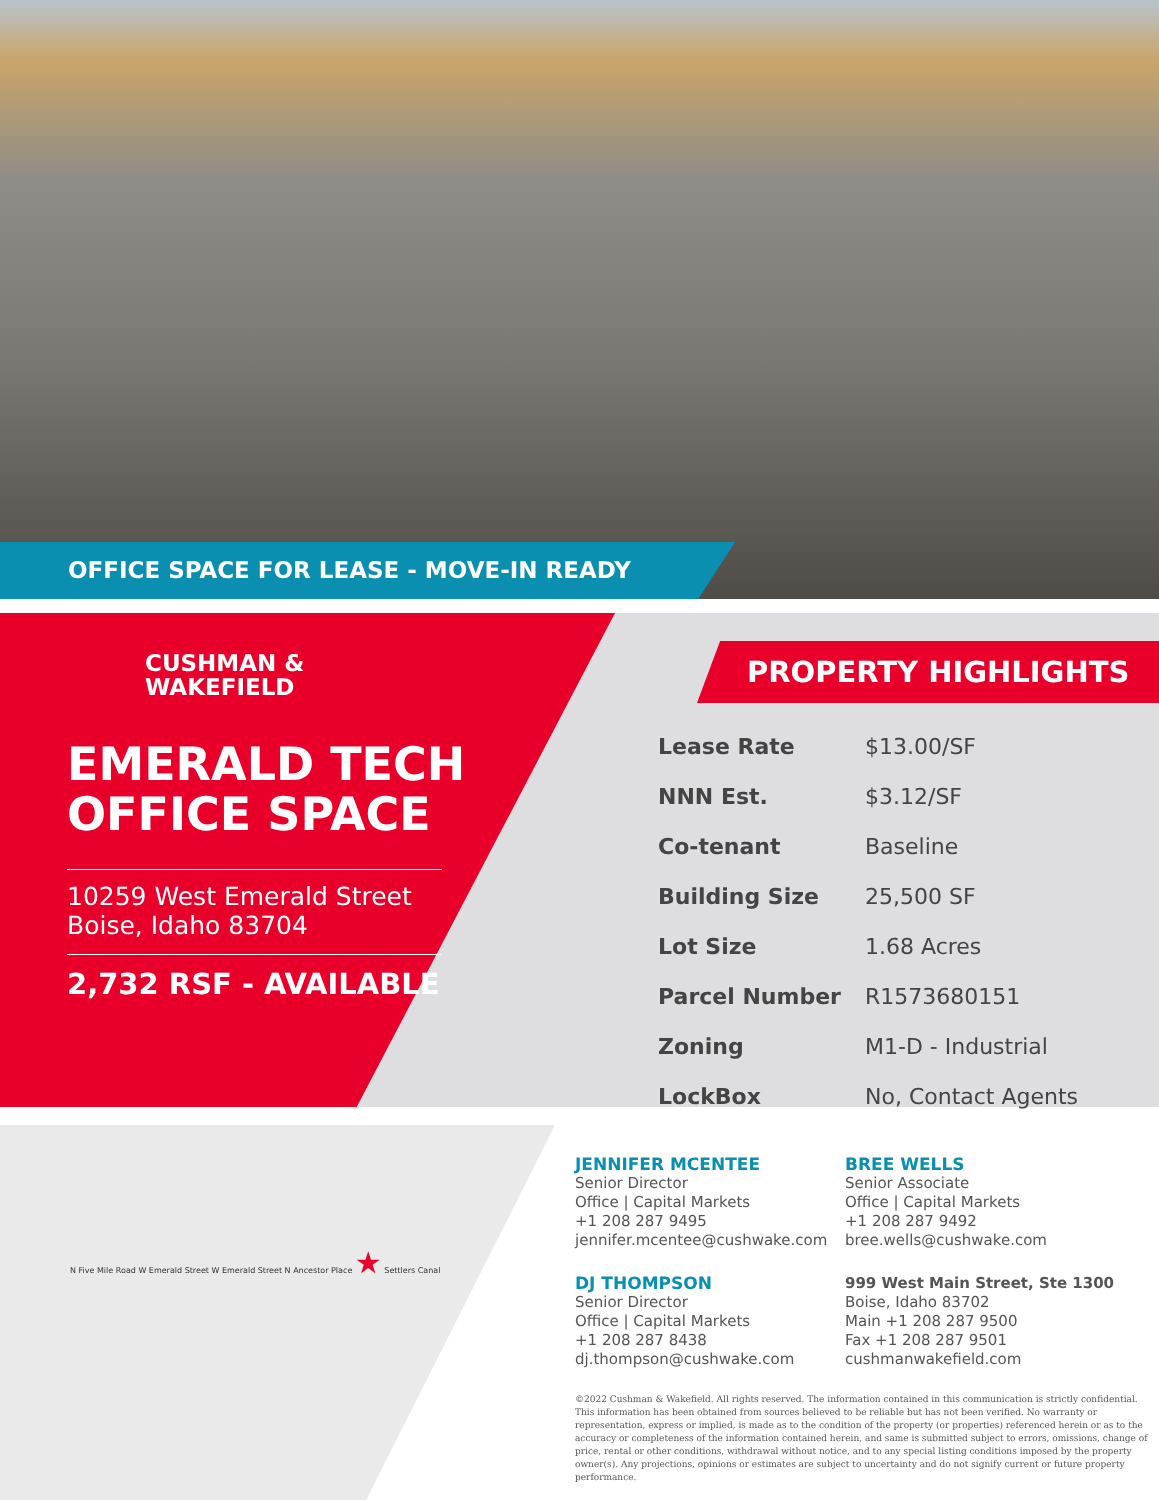OFFICE SPACE FOR LEASE - MOVE-IN READY
CUSHMAN &
WAKEFIELD
EMERALD TECH
OFFICE SPACE
10259 West Emerald Street
Boise, Idaho 83704
2,732 RSF - AVAILABLE
PROPERTY HIGHLIGHTS
| Lease Rate | $13.00/SF |
| NNN Est. | $3.12/SF |
| Co-tenant | Baseline |
| Building Size | 25,500 SF |
| Lot Size | 1.68 Acres |
| Parcel Number | R1573680151 |
| Zoning | M1-D - Industrial |
| LockBox | No, Contact Agents |
N Five Mile Road W Emerald Street W Emerald Street N Ancestor Place ★ Settlers Canal
JENNIFER MCENTEE
Senior Director
Office | Capital Markets
+1 208 287 9495
jennifer.mcentee@cushwake.com
BREE WELLS
Senior Associate
Office | Capital Markets
+1 208 287 9492
bree.wells@cushwake.com
DJ THOMPSON
Senior Director
Office | Capital Markets
+1 208 287 8438
dj.thompson@cushwake.com
999 West Main Street, Ste 1300
Boise, Idaho 83702
Main +1 208 287 9500
Fax +1 208 287 9501
cushmanwakefield.com
©2022 Cushman & Wakefield. All rights reserved. The information contained in this communication is strictly confidential. This information has been obtained from sources believed to be reliable but has not been verified. No warranty or representation, express or implied, is made as to the condition of the property (or properties) referenced herein or as to the accuracy or completeness of the information contained herein, and same is submitted subject to errors, omissions, change of price, rental or other conditions, withdrawal without notice, and to any special listing conditions imposed by the property owner(s). Any projections, opinions or estimates are subject to uncertainty and do not signify current or future property performance.